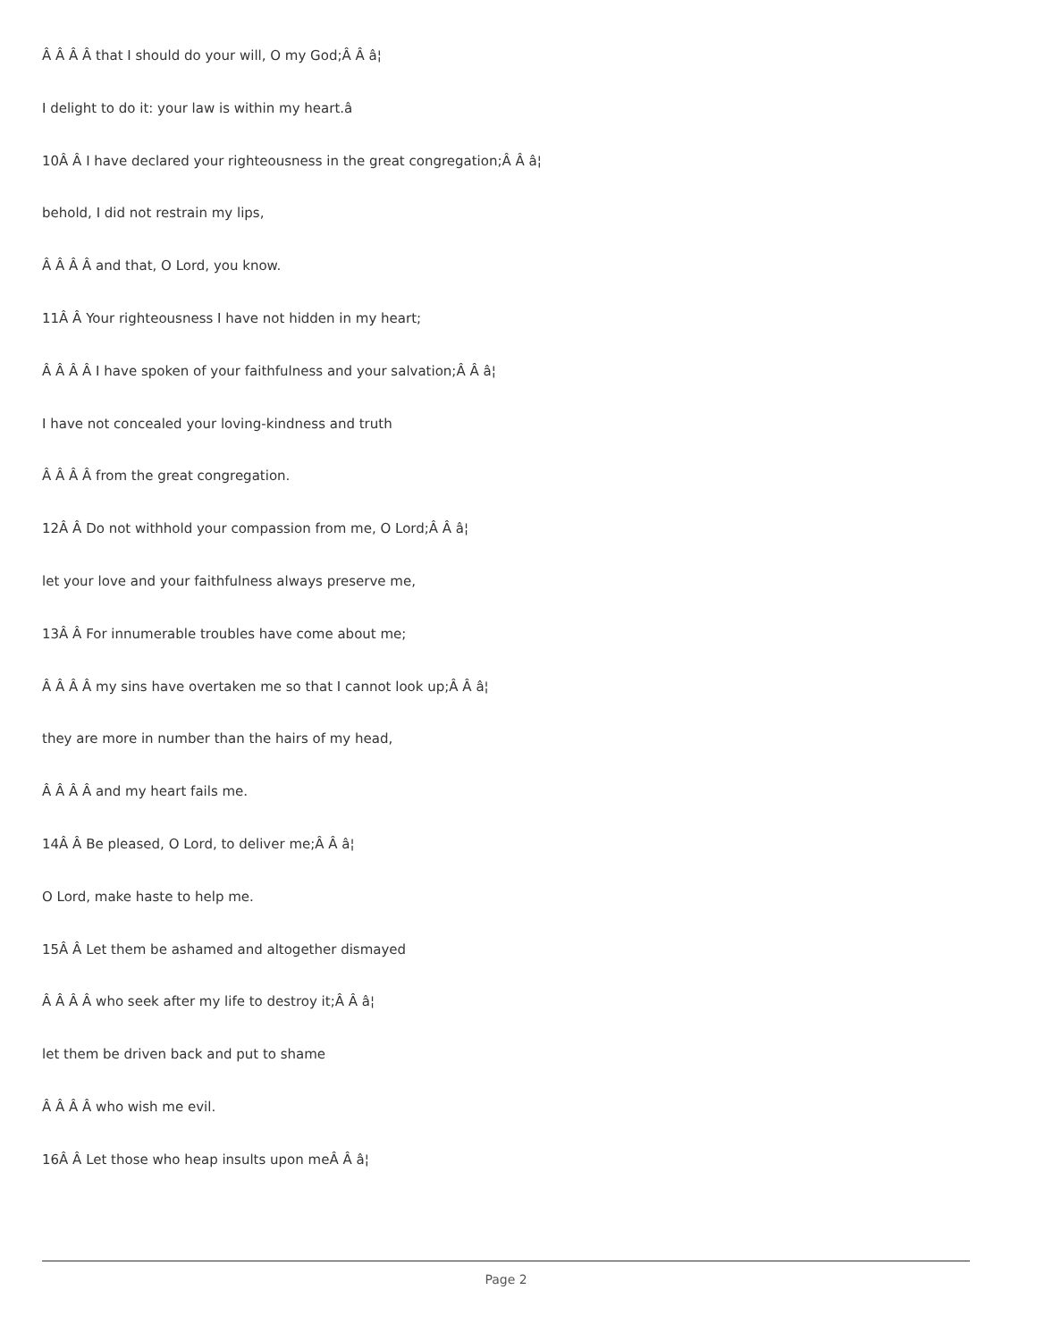Â Â Â Â that I should do your will, O my God;Â Â â¦
I delight to do it: your law is within my heart.â
10Â Â I have declared your righteousness in the great congregation;Â Â â¦
behold, I did not restrain my lips,
Â Â Â Â and that, O Lord, you know.
11Â Â Your righteousness I have not hidden in my heart;
Â Â Â Â I have spoken of your faithfulness and your salvation;Â Â â¦
I have not concealed your loving-kindness and truth
Â Â Â Â from the great congregation.
12Â Â Do not withhold your compassion from me, O Lord;Â Â â¦
let your love and your faithfulness always preserve me,
13Â Â For innumerable troubles have come about me;
Â Â Â Â my sins have overtaken me so that I cannot look up;Â Â â¦
they are more in number than the hairs of my head,
Â Â Â Â and my heart fails me.
14Â Â Be pleased, O Lord, to deliver me;Â Â â¦
O Lord, make haste to help me.
15Â Â Let them be ashamed and altogether dismayed
Â Â Â Â who seek after my life to destroy it;Â Â â¦
let them be driven back and put to shame
Â Â Â Â who wish me evil.
16Â Â Let those who heap insults upon meÂ Â â¦
Page 2